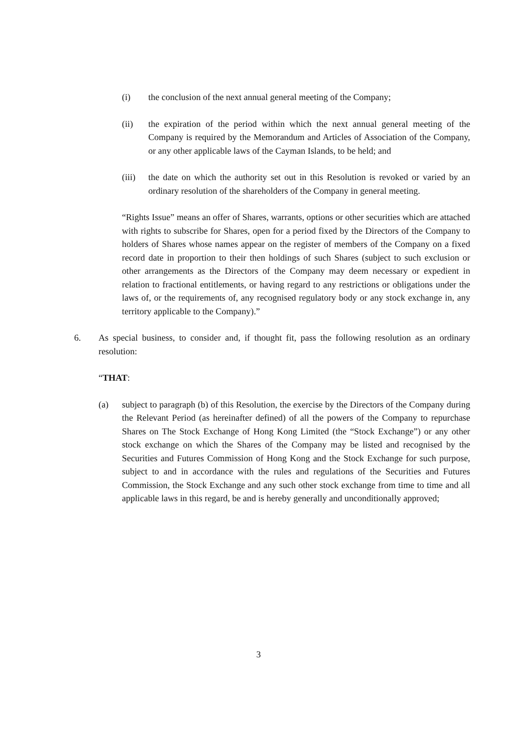(i) the conclusion of the next annual general meeting of the Company;
(ii) the expiration of the period within which the next annual general meeting of the Company is required by the Memorandum and Articles of Association of the Company, or any other applicable laws of the Cayman Islands, to be held; and
(iii) the date on which the authority set out in this Resolution is revoked or varied by an ordinary resolution of the shareholders of the Company in general meeting.
“Rights Issue” means an offer of Shares, warrants, options or other securities which are attached with rights to subscribe for Shares, open for a period fixed by the Directors of the Company to holders of Shares whose names appear on the register of members of the Company on a fixed record date in proportion to their then holdings of such Shares (subject to such exclusion or other arrangements as the Directors of the Company may deem necessary or expedient in relation to fractional entitlements, or having regard to any restrictions or obligations under the laws of, or the requirements of, any recognised regulatory body or any stock exchange in, any territory applicable to the Company).”
6. As special business, to consider and, if thought fit, pass the following resolution as an ordinary resolution:
“THAT:
(a) subject to paragraph (b) of this Resolution, the exercise by the Directors of the Company during the Relevant Period (as hereinafter defined) of all the powers of the Company to repurchase Shares on The Stock Exchange of Hong Kong Limited (the “Stock Exchange”) or any other stock exchange on which the Shares of the Company may be listed and recognised by the Securities and Futures Commission of Hong Kong and the Stock Exchange for such purpose, subject to and in accordance with the rules and regulations of the Securities and Futures Commission, the Stock Exchange and any such other stock exchange from time to time and all applicable laws in this regard, be and is hereby generally and unconditionally approved;
3